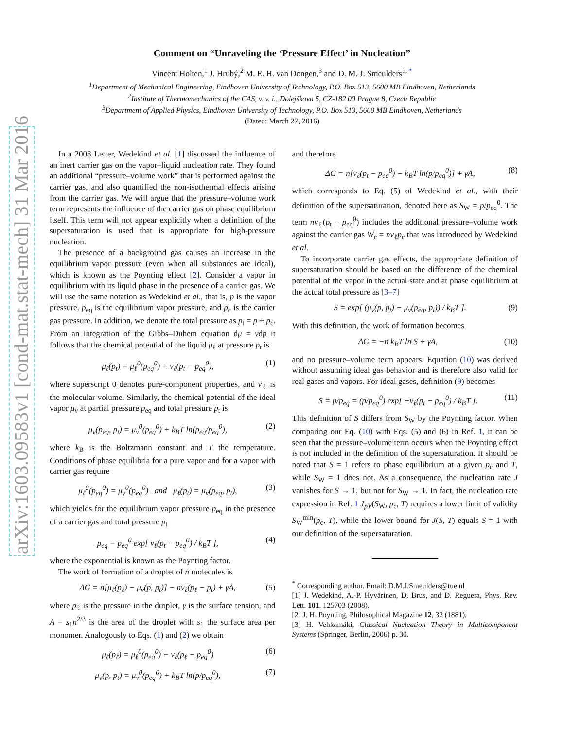arXiv:1603.09583v1 [cond-mat.stat-mech] 31 Mar 2016
Comment on “Unraveling the ‘Pressure Effect’ in Nucleation”
Vincent Holten,<sup>1</sup> J. Hrubý,<sup>2</sup> M. E. H. van Dongen,<sup>3</sup> and D. M. J. Smeulders<sup>1, *</sup>
<sup>1</sup> Department of Mechanical Engineering, Eindhoven University of Technology, P.O. Box 513, 5600 MB Eindhoven, Netherlands
<sup>2</sup> Institute of Thermomechanics of the CAS, v. v. i., Dolejškova 5, CZ-182 00 Prague 8, Czech Republic
<sup>3</sup> Department of Applied Physics, Eindhoven University of Technology, P.O. Box 513, 5600 MB Eindhoven, Netherlands
(Dated: March 27, 2016)
In a 2008 Letter, Wedekind et al. [1] discussed the influence of an inert carrier gas on the vapor–liquid nucleation rate. They found an additional “pressure–volume work” that is performed against the carrier gas, and also quantified the non-isothermal effects arising from the carrier gas. We will argue that the pressure–volume work term represents the influence of the carrier gas on phase equilibrium itself. This term will not appear explicitly when a definition of the supersaturation is used that is appropriate for high-pressure nucleation.
The presence of a background gas causes an increase in the equilibrium vapor pressure (even when all substances are ideal), which is known as the Poynting effect [2]. Consider a vapor in equilibrium with its liquid phase in the presence of a carrier gas. We will use the same notation as Wedekind et al., that is, p is the vapor pressure, p<sub>eq</sub> is the equilibrium vapor pressure, and p<sub>c</sub> is the carrier gas pressure. In addition, we denote the total pressure as p<sub>t</sub> = p + p<sub>c</sub>. From an integration of the Gibbs–Duhem equation dμ = vdp it follows that the chemical potential of the liquid μ<sub>ℓ</sub> at pressure p<sub>t</sub> is
μ<sub>ℓ</sub>(p<sub>t</sub>) = μ<sub>ℓ</sub><sup>0</sup>(p<sub>eq</sub><sup>0</sup>) + v<sub>ℓ</sub>(p<sub>t</sub> − p<sub>eq</sub><sup>0</sup>), (1)
where superscript 0 denotes pure-component properties, and v<sub>ℓ</sub> is the molecular volume. Similarly, the chemical potential of the ideal vapor μ<sub>v</sub> at partial pressure p<sub>eq</sub> and total pressure p<sub>t</sub> is
μ<sub>v</sub>(p<sub>eq</sub>, p<sub>t</sub>) = μ<sub>v</sub><sup>0</sup>(p<sub>eq</sub><sup>0</sup>) + k<sub>B</sub>T ln(p<sub>eq</sub>/p<sub>eq</sub><sup>0</sup>), (2)
where k<sub>B</sub> is the Boltzmann constant and T the temperature. Conditions of phase equilibria for a pure vapor and for a vapor with carrier gas require
μ<sub>ℓ</sub><sup>0</sup>(p<sub>eq</sub><sup>0</sup>) = μ<sub>v</sub><sup>0</sup>(p<sub>eq</sub><sup>0</sup>) and μ<sub>ℓ</sub>(p<sub>t</sub>) = μ<sub>v</sub>(p<sub>eq</sub>, p<sub>t</sub>), (3)
which yields for the equilibrium vapor pressure p<sub>eq</sub> in the presence of a carrier gas and total pressure p<sub>t</sub>
p<sub>eq</sub> = p<sub>eq</sub><sup>0</sup> exp[ v<sub>ℓ</sub>(p<sub>t</sub> − p<sub>eq</sub><sup>0</sup>) / k<sub>B</sub>T ], (4)
where the exponential is known as the Poynting factor.
The work of formation of a droplet of n molecules is
ΔG = n[μ<sub>ℓ</sub>(p<sub>ℓ</sub>) − μ<sub>v</sub>(p, p<sub>t</sub>)] − nv<sub>ℓ</sub>(p<sub>ℓ</sub> − p<sub>t</sub>) + γA, (5)
where p<sub>ℓ</sub> is the pressure in the droplet, γ is the surface tension, and A = s<sub>1</sub>n<sup>2/3</sup> is the area of the droplet with s<sub>1</sub> the surface area per monomer. Analogously to Eqs. (1) and (2) we obtain
μ<sub>ℓ</sub>(p<sub>ℓ</sub>) = μ<sub>ℓ</sub><sup>0</sup>(p<sub>eq</sub><sup>0</sup>) + v<sub>ℓ</sub>(p<sub>ℓ</sub> − p<sub>eq</sub><sup>0</sup>) (6)
μ<sub>v</sub>(p, p<sub>t</sub>) = μ<sub>v</sub><sup>0</sup>(p<sub>eq</sub><sup>0</sup>) + k<sub>B</sub>T ln(p/p<sub>eq</sub><sup>0</sup>), (7)
and therefore
ΔG = n[v<sub>ℓ</sub>(p<sub>t</sub> − p<sub>eq</sub><sup>0</sup>) − k<sub>B</sub>T ln(p/p<sub>eq</sub><sup>0</sup>)] + γA, (8)
which corresponds to Eq. (5) of Wedekind et al., with their definition of the supersaturation, denoted here as S<sub>W</sub> = p/p<sub>eq</sub><sup>0</sup>. The term nv<sub>ℓ</sub>(p<sub>t</sub> − p<sub>eq</sub><sup>0</sup>) includes the additional pressure–volume work against the carrier gas W<sub>c</sub> = nv<sub>ℓ</sub>p<sub>c</sub> that was introduced by Wedekind et al.
To incorporate carrier gas effects, the appropriate definition of supersaturation should be based on the difference of the chemical potential of the vapor in the actual state and at phase equilibrium at the actual total pressure as [3–7]
S = exp[ (μ<sub>v</sub>(p, p<sub>t</sub>) − μ<sub>v</sub>(p<sub>eq</sub>, p<sub>t</sub>)) / k<sub>B</sub>T ]. (9)
With this definition, the work of formation becomes
ΔG = −n k<sub>B</sub>T ln S + γA, (10)
and no pressure–volume term appears. Equation (10) was derived without assuming ideal gas behavior and is therefore also valid for real gases and vapors. For ideal gases, definition (9) becomes
S = p/p<sub>eq</sub> = (p/p<sub>eq</sub><sup>0</sup>) exp[ −v<sub>ℓ</sub>(p<sub>t</sub> − p<sub>eq</sub><sup>0</sup>) / k<sub>B</sub>T ]. (11)
This definition of S differs from S<sub>W</sub> by the Poynting factor. When comparing our Eq. (10) with Eqs. (5) and (6) in Ref. 1, it can be seen that the pressure–volume term occurs when the Poynting effect is not included in the definition of the supersaturation. It should be noted that S = 1 refers to phase equilibrium at a given p<sub>c</sub> and T, while S<sub>W</sub> = 1 does not. As a consequence, the nucleation rate J vanishes for S → 1, but not for S<sub>W</sub> → 1. In fact, the nucleation rate expression in Ref. 1 J<sub>pV</sub>(S<sub>W</sub>, p<sub>c</sub>, T) requires a lower limit of validity S<sub>W</sub><sup>min</sup>(p<sub>c</sub>, T), while the lower bound for J(S, T) equals S = 1 with our definition of the supersaturation.
<sup>*</sup> Corresponding author. Email: D.M.J.Smeulders@tue.nl
[1] J. Wedekind, A.-P. Hyvärinen, D. Brus, and D. Reguera, Phys. Rev. Lett. 101, 125703 (2008).
[2] J. H. Poynting, Philosophical Magazine 12, 32 (1881).
[3] H. Vehkamäki, Classical Nucleation Theory in Multicomponent Systems (Springer, Berlin, 2006) p. 30.